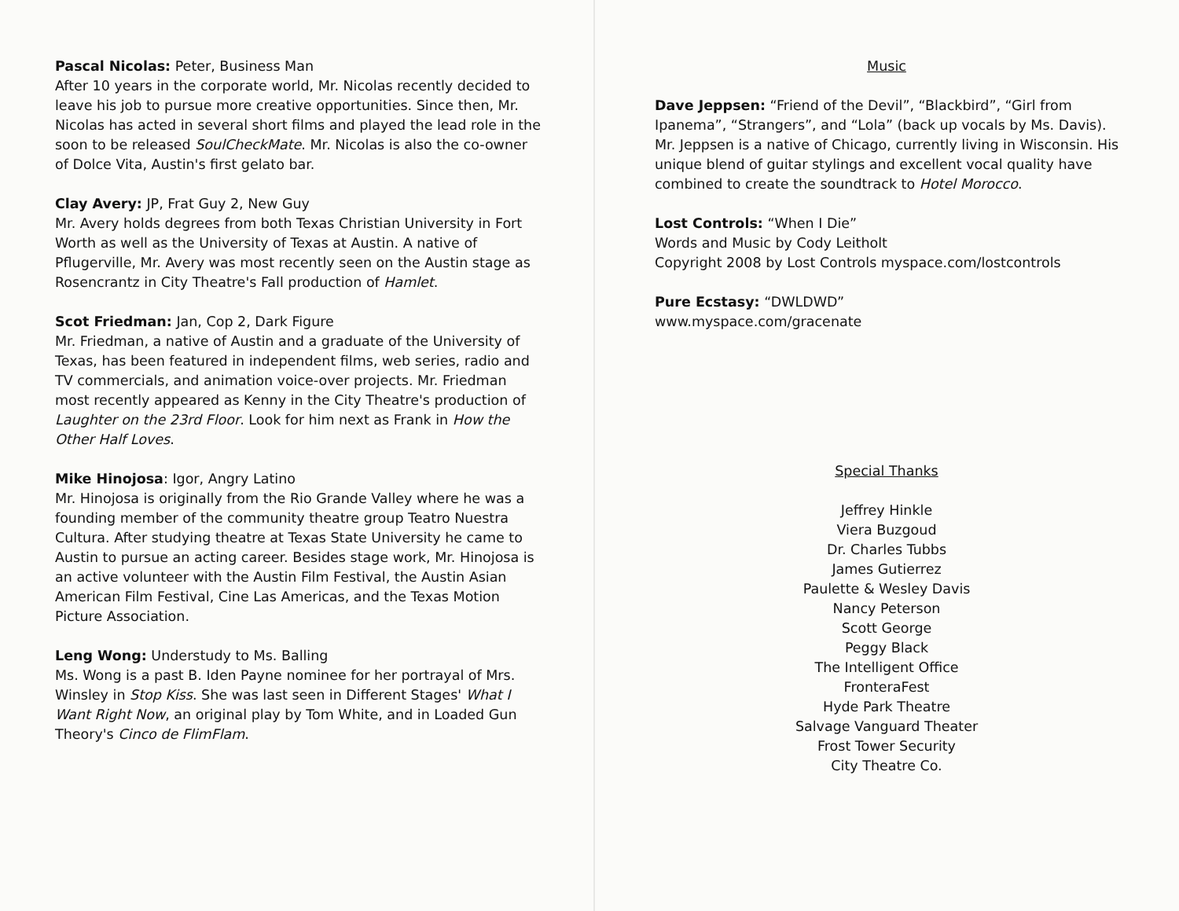Pascal Nicolas: Peter, Business Man
After 10 years in the corporate world, Mr. Nicolas recently decided to leave his job to pursue more creative opportunities. Since then, Mr. Nicolas has acted in several short films and played the lead role in the soon to be released SoulCheckMate. Mr. Nicolas is also the co-owner of Dolce Vita, Austin's first gelato bar.
Clay Avery: JP, Frat Guy 2, New Guy
Mr. Avery holds degrees from both Texas Christian University in Fort Worth as well as the University of Texas at Austin. A native of Pflugerville, Mr. Avery was most recently seen on the Austin stage as Rosencrantz in City Theatre's Fall production of Hamlet.
Scot Friedman: Jan, Cop 2, Dark Figure
Mr. Friedman, a native of Austin and a graduate of the University of Texas, has been featured in independent films, web series, radio and TV commercials, and animation voice-over projects. Mr. Friedman most recently appeared as Kenny in the City Theatre's production of Laughter on the 23rd Floor. Look for him next as Frank in How the Other Half Loves.
Mike Hinojosa: Igor, Angry Latino
Mr. Hinojosa is originally from the Rio Grande Valley where he was a founding member of the community theatre group Teatro Nuestra Cultura. After studying theatre at Texas State University he came to Austin to pursue an acting career. Besides stage work, Mr. Hinojosa is an active volunteer with the Austin Film Festival, the Austin Asian American Film Festival, Cine Las Americas, and the Texas Motion Picture Association.
Leng Wong: Understudy to Ms. Balling
Ms. Wong is a past B. Iden Payne nominee for her portrayal of Mrs. Winsley in Stop Kiss. She was last seen in Different Stages' What I Want Right Now, an original play by Tom White, and in Loaded Gun Theory's Cinco de FlimFlam.
Music
Dave Jeppsen: “Friend of the Devil”, “Blackbird”, “Girl from Ipanema”, “Strangers”, and “Lola” (back up vocals by Ms. Davis).
Mr. Jeppsen is a native of Chicago, currently living in Wisconsin. His unique blend of guitar stylings and excellent vocal quality have combined to create the soundtrack to Hotel Morocco.
Lost Controls: “When I Die”
Words and Music by Cody Leitholt
Copyright 2008 by Lost Controls myspace.com/lostcontrols
Pure Ecstasy: “DWLDWD”
www.myspace.com/gracenate
Special Thanks
Jeffrey Hinkle
Viera Buzgoud
Dr. Charles Tubbs
James Gutierrez
Paulette & Wesley Davis
Nancy Peterson
Scott George
Peggy Black
The Intelligent Office
FronteraFest
Hyde Park Theatre
Salvage Vanguard Theater
Frost Tower Security
City Theatre Co.